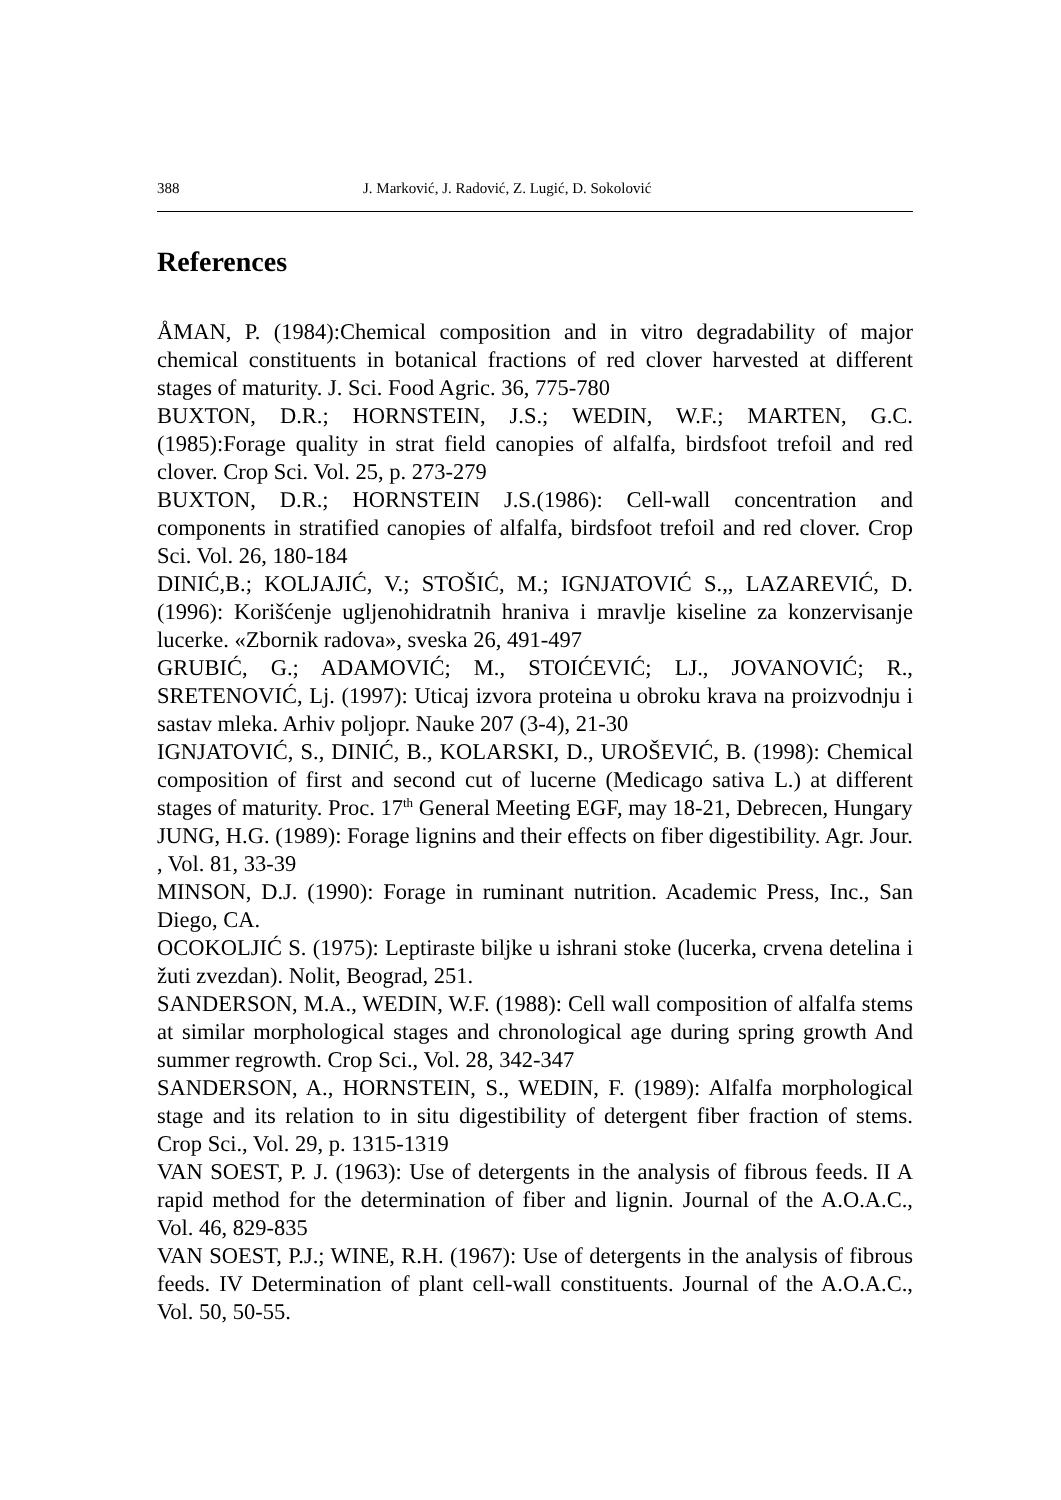388 J. Marković, J. Radović, Z. Lugić, D. Sokolović
References
ÅMAN, P. (1984):Chemical composition and in vitro degradability of major chemical constituents in botanical fractions of red clover harvested at different stages of maturity. J. Sci. Food Agric. 36, 775-780
BUXTON, D.R.; HORNSTEIN, J.S.; WEDIN, W.F.; MARTEN, G.C. (1985):Forage quality in strat field canopies of alfalfa, birdsfoot trefoil and red clover. Crop Sci. Vol. 25, p. 273-279
BUXTON, D.R.; HORNSTEIN J.S.(1986): Cell-wall concentration and components in stratified canopies of alfalfa, birdsfoot trefoil and red clover. Crop Sci. Vol. 26, 180-184
DINIĆ,B.; KOLJAJIĆ, V.; STOŠIĆ, M.; IGNJATOVIĆ S.,, LAZAREVIĆ, D. (1996): Korišćenje ugljenohidratnih hraniva i mravlje kiseline za konzervisanje lucerke. «Zbornik radova», sveska 26, 491-497
GRUBIĆ, G.; ADAMOVIĆ; M., STOIĆEVIĆ; LJ., JOVANOVIĆ; R., SRETENOVIĆ, Lj. (1997): Uticaj izvora proteina u obroku krava na proizvodnju i sastav mleka. Arhiv poljopr. Nauke 207 (3-4), 21-30
IGNJATOVIĆ, S., DINIĆ, B., KOLARSKI, D., UROŠEVIĆ, B. (1998): Chemical composition of first and second cut of lucerne (Medicago sativa L.) at different stages of maturity. Proc. 17<sup>th</sup> General Meeting EGF, may 18-21, Debrecen, Hungary
JUNG, H.G. (1989): Forage lignins and their effects on fiber digestibility. Agr. Jour. , Vol. 81, 33-39
MINSON, D.J. (1990): Forage in ruminant nutrition. Academic Press, Inc., San Diego, CA.
OCOKOLJIĆ S. (1975): Leptiraste biljke u ishrani stoke (lucerka, crvena detelina i žuti zvezdan). Nolit, Beograd, 251.
SANDERSON, M.A., WEDIN, W.F. (1988): Cell wall composition of alfalfa stems at similar morphological stages and chronological age during spring growth And summer regrowth. Crop Sci., Vol. 28, 342-347
SANDERSON, A., HORNSTEIN, S., WEDIN, F. (1989): Alfalfa morphological stage and its relation to in situ digestibility of detergent fiber fraction of stems. Crop Sci., Vol. 29, p. 1315-1319
VAN SOEST, P. J. (1963): Use of detergents in the analysis of fibrous feeds. II A rapid method for the determination of fiber and lignin. Journal of the A.O.A.C., Vol. 46, 829-835
VAN SOEST, P.J.; WINE, R.H. (1967): Use of detergents in the analysis of fibrous feeds. IV Determination of plant cell-wall constituents. Journal of the A.O.A.C., Vol. 50, 50-55.